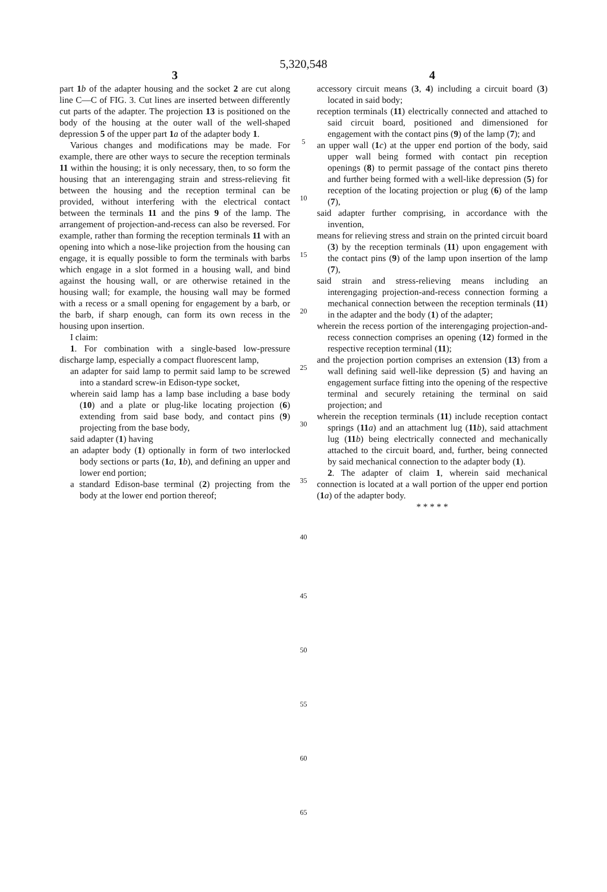5,320,548
3
part 1 b of the adapter housing and the socket 2 are cut along line C—C of FIG. 3. Cut lines are inserted between differently cut parts of the adapter. The projection 13 is positioned on the body of the housing at the outer wall of the well-shaped depression 5 of the upper part 1 a of the adapter body 1.
Various changes and modifications may be made. For example, there are other ways to secure the reception terminals 11 within the housing; it is only necessary, then, to so form the housing that an interengaging strain and stress-relieving fit between the housing and the reception terminal can be provided, without interfering with the electrical contact between the terminals 11 and the pins 9 of the lamp. The arrangement of projection-and-recess can also be reversed. For example, rather than forming the reception terminals 11 with an opening into which a nose-like projection from the housing can engage, it is equally possible to form the terminals with barbs which engage in a slot formed in a housing wall, and bind against the housing wall, or are otherwise retained in the housing wall; for example, the housing wall may be formed with a recess or a small opening for engagement by a barb, or the barb, if sharp enough, can form its own recess in the housing upon insertion.
I claim:
1. For combination with a single-based low-pressure discharge lamp, especially a compact fluorescent lamp,
an adapter for said lamp to permit said lamp to be screwed into a standard screw-in Edison-type socket,
wherein said lamp has a lamp base including a base body (10) and a plate or plug-like locating projection (6) extending from said base body, and contact pins (9) projecting from the base body,
said adapter (1) having
an adapter body (1) optionally in form of two interlocked body sections or parts (1 a, 1 b), and defining an upper and lower end portion;
a standard Edison-base terminal (2) projecting from the body at the lower end portion thereof;
5
10
15
20
25
30
35
40
45
50
55
60
65
4
accessory circuit means (3, 4) including a circuit board (3) located in said body;
reception terminals (11) electrically connected and attached to said circuit board, positioned and dimensioned for engagement with the contact pins (9) of the lamp (7); and
an upper wall (1 c) at the upper end portion of the body, said upper wall being formed with contact pin reception openings (8) to permit passage of the contact pins thereto and further being formed with a well-like depression (5) for reception of the locating projection or plug (6) of the lamp (7),
said adapter further comprising, in accordance with the invention,
means for relieving stress and strain on the printed circuit board (3) by the reception terminals (11) upon engagement with the contact pins (9) of the lamp upon insertion of the lamp (7),
said strain and stress-relieving means including an interengaging projection-and-recess connection forming a mechanical connection between the reception terminals (11) in the adapter and the body (1) of the adapter;
wherein the recess portion of the interengaging projection-and-recess connection comprises an opening (12) formed in the respective reception terminal (11);
and the projection portion comprises an extension (13) from a wall defining said well-like depression (5) and having an engagement surface fitting into the opening of the respective terminal and securely retaining the terminal on said projection; and
wherein the reception terminals (11) include reception contact springs (11 a) and an attachment lug (11 b), said attachment lug (11 b) being electrically connected and mechanically attached to the circuit board, and, further, being connected by said mechanical connection to the adapter body (1).
2. The adapter of claim 1, wherein said mechanical connection is located at a wall portion of the upper end portion (1 a) of the adapter body.
* * * * *